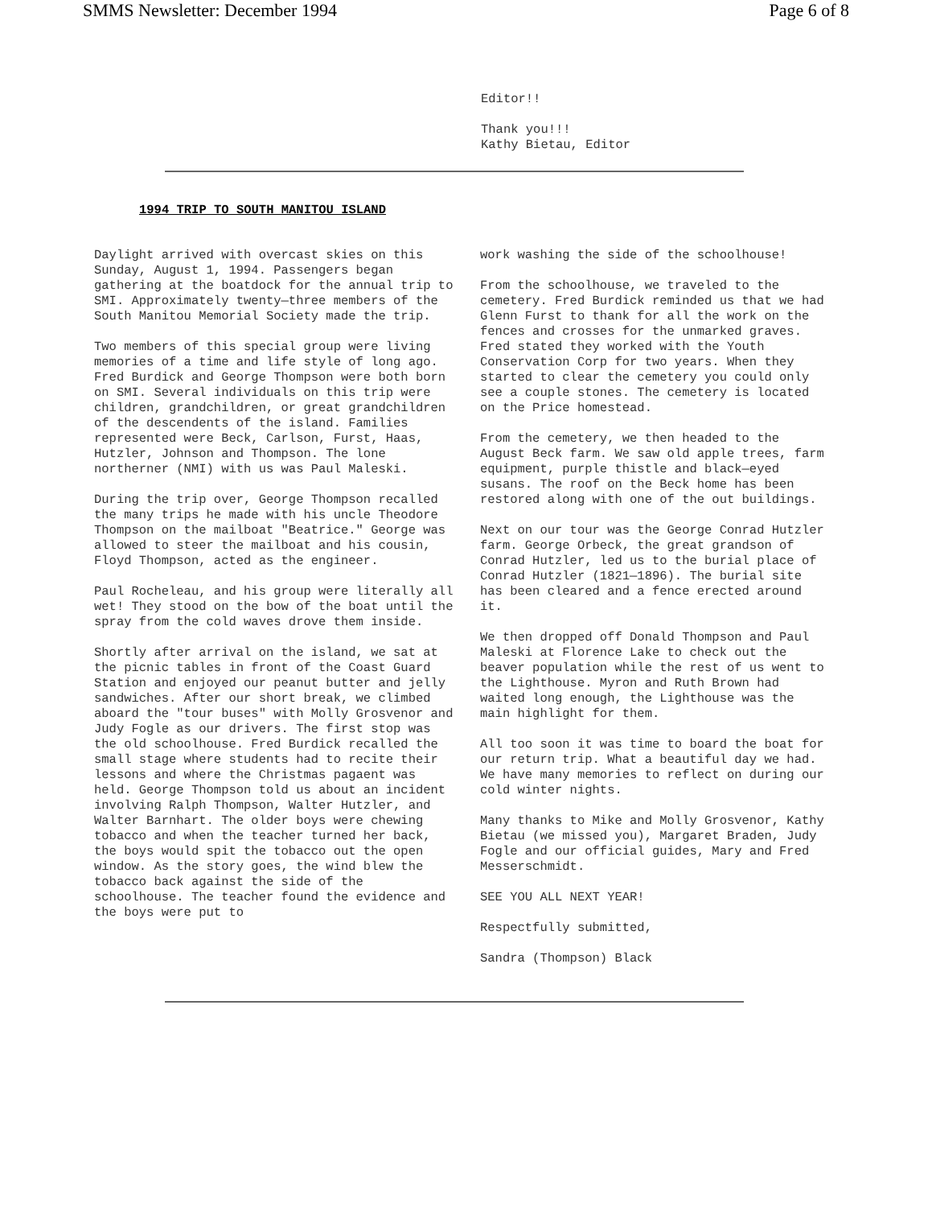SMMS Newsletter: December 1994 Page 6 of 8
Editor!!
Thank you!!!
Kathy Bietau, Editor
1994 TRIP TO SOUTH MANITOU ISLAND
Daylight arrived with overcast skies on this Sunday, August 1, 1994. Passengers began gathering at the boatdock for the annual trip to SMI. Approximately twenty—three members of the South Manitou Memorial Society made the trip.
Two members of this special group were living memories of a time and life style of long ago. Fred Burdick and George Thompson were both born on SMI. Several individuals on this trip were children, grandchildren, or great grandchildren of the descendents of the island. Families represented were Beck, Carlson, Furst, Haas, Hutzler, Johnson and Thompson. The lone northerner (NMI) with us was Paul Maleski.
During the trip over, George Thompson recalled the many trips he made with his uncle Theodore Thompson on the mailboat "Beatrice." George was allowed to steer the mailboat and his cousin, Floyd Thompson, acted as the engineer.
Paul Rocheleau, and his group were literally all wet! They stood on the bow of the boat until the spray from the cold waves drove them inside.
Shortly after arrival on the island, we sat at the picnic tables in front of the Coast Guard Station and enjoyed our peanut butter and jelly sandwiches. After our short break, we climbed aboard the "tour buses" with Molly Grosvenor and Judy Fogle as our drivers. The first stop was the old schoolhouse. Fred Burdick recalled the small stage where students had to recite their lessons and where the Christmas pagaent was held. George Thompson told us about an incident involving Ralph Thompson, Walter Hutzler, and Walter Barnhart. The older boys were chewing tobacco and when the teacher turned her back, the boys would spit the tobacco out the open window. As the story goes, the wind blew the tobacco back against the side of the schoolhouse. The teacher found the evidence and the boys were put to
work washing the side of the schoolhouse!
From the schoolhouse, we traveled to the cemetery. Fred Burdick reminded us that we had Glenn Furst to thank for all the work on the fences and crosses for the unmarked graves. Fred stated they worked with the Youth Conservation Corp for two years. When they started to clear the cemetery you could only see a couple stones. The cemetery is located on the Price homestead.
From the cemetery, we then headed to the August Beck farm. We saw old apple trees, farm equipment, purple thistle and black—eyed susans. The roof on the Beck home has been restored along with one of the out buildings.
Next on our tour was the George Conrad Hutzler farm. George Orbeck, the great grandson of Conrad Hutzler, led us to the burial place of Conrad Hutzler (1821—1896). The burial site has been cleared and a fence erected around it.
We then dropped off Donald Thompson and Paul Maleski at Florence Lake to check out the beaver population while the rest of us went to the Lighthouse. Myron and Ruth Brown had waited long enough, the Lighthouse was the main highlight for them.
All too soon it was time to board the boat for our return trip. What a beautiful day we had. We have many memories to reflect on during our cold winter nights.
Many thanks to Mike and Molly Grosvenor, Kathy Bietau (we missed you), Margaret Braden, Judy Fogle and our official guides, Mary and Fred Messerschmidt.
SEE YOU ALL NEXT YEAR!
Respectfully submitted,
Sandra (Thompson) Black